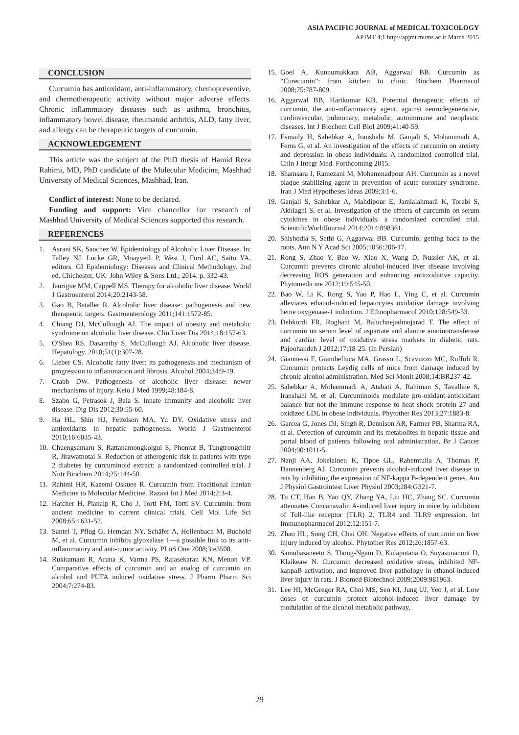ASIA PACIFIC JOURNAL of MEDICAL TOXICOLOGY
APJMT 4;1 http://apjmt.mums.ac.ir March 2015
CONCLUSION
Curcumin has antioxidant, anti-inflammatory, chemopreventive, and chemotherapeutic activity without major adverse effects. Chronic inflammatory diseases such as asthma, bronchitis, inflammatory bowel disease, rheumatoid arthritis, ALD, fatty liver, and allergy can be therapeutic targets of curcumin.
ACKNOWLEDGEMENT
This article was the subject of the PhD thesis of Hamid Reza Rahimi, MD, PhD candidate of the Molecular Medicine, Mashhad University of Medical Sciences, Mashhad, Iran.
Conflict of interest: None to be declared.
Funding and support: Vice chancellor for research of Mashhad University of Medical Sciences supported this research.
REFERENCES
1. Asrani SK, Sanchez W. Epidemiology of Alcoholic Liver Disease. In: Talley NJ, Locke GR, Moayyedi P, West J, Ford AC, Saito YA, editors. GI Epidemiology: Diseases and Clinical Methodology. 2nd ed. Chichester, UK: John Wiley & Sons Ltd.; 2014. p. 332-43.
2. Jaurigue MM, Cappell MS. Therapy for alcoholic liver disease. World J Gastroenterol 2014;20:2143-58.
3. Gao B, Bataller R. Alcoholic liver disease: pathogenesis and new therapeutic targets. Gastroenterology 2011;141:1572-85.
4. Chiang DJ, McCullough AJ. The impact of obesity and metabolic syndrome on alcoholic liver disease. Clin Liver Dis 2014;18:157-63.
5. O'Shea RS, Dasarathy S, McCullough AJ. Alcoholic liver disease. Hepatology. 2010;51(1):307-28.
6. Lieber CS. Alcoholic fatty liver: its pathogenesis and mechanism of progression to inflammation and fibrosis. Alcohol 2004;34:9-19.
7. Crabb DW. Pathogenesis of alcoholic liver disease: newer mechanisms of injury. Keio J Med 1999;48:184-8.
8. Szabo G, Petrasek J, Bala S. Innate immunity and alcoholic liver disease. Dig Dis 2012;30:55-60.
9. Ha HL, Shin HJ, Feitelson MA, Yu DY. Oxidative stress and antioxidants in hepatic pathogenesis. World J Gastroenterol 2010;16:6035-43.
10. Chuengsamarn S, Rattanamongkolgul S, Phonrat B, Tungtrongchitr R, Jirawatnotai S. Reduction of atherogenic risk in patients with type 2 diabetes by curcuminoid extract: a randomized controlled trial. J Nutr Biochem 2014;25:144-50.
11. Rahimi HR, Kazemi Oskuee R. Curcumin from Traditional Iranian Medicine to Molecular Medicine. Razavi Int J Med 2014;2:3-4.
12. Hatcher H, Planalp R, Cho J, Torti FM, Torti SV. Curcumin: from ancient medicine to current clinical trials. Cell Mol Life Sci 2008;65:1631-52.
13. Santel T, Pflug G, Hemdan NY, Schäfer A, Hollenbach M, Buchold M, et al. Curcumin inhibits glyoxalase 1—a possible link to its anti-inflammatory and anti-tumor activity. PLoS One 2008;3:e3508.
14. Rukkumani R, Aruna K, Varma PS, Rajasekaran KN, Menon VP. Comparative effects of curcumin and an analog of curcumin on alcohol and PUFA induced oxidative stress. J Pharm Pharm Sci 2004;7:274-83.
15. Goel A, Kunnumakkara AB, Aggarwal BB. Curcumin as “Curecumin”: from kitchen to clinic. Biochem Pharmacol 2008;75:787-809.
16. Aggarwal BB, Harikumar KB. Potential therapeutic effects of curcumin, the anti-inflammatory agent, against neurodegenerative, cardiovascular, pulmonary, metabolic, autoimmune and neoplastic diseases. Int J Biochem Cell Biol 2009;41:40-59.
17. Esmaily H, Sahebkar A, Iranshahi M, Ganjali S, Mohammadi A, Ferns G, et al. An investigation of the effects of curcumin on anxiety and depression in obese individuals: A randomized controlled trial. Chin J Integr Med. Forthcoming 2015.
18. Shamsara J, Ramezani M, Mohammadpour AH. Curcumin as a novel plaque stabilizing agent in prevention of acute coronary syndrome. Iran J Med Hypotheses Ideas 2009;3:1-6.
19. Ganjali S, Sahebkar A, Mahdipour E, Jamialahmadi K, Torabi S, Akhlaghi S, et al. Investigation of the effects of curcumin on serum cytokines in obese individuals: a randomized controlled trial. ScientificWorldJournal 2014;2014:898361.
20. Shishodia S, Sethi G, Aggarwal BB. Curcumin: getting back to the roots. Ann N Y Acad Sci 2005;1056:206-17.
21. Rong S, Zhao Y, Bao W, Xiao X, Wang D, Nussler AK, et al. Curcumin prevents chronic alcohol-induced liver disease involving decreasing ROS generation and enhancing antioxidative capacity. Phytomedicine 2012;19:545-50.
22. Bao W, Li K, Rong S, Yao P, Hao L, Ying C, et al. Curcumin alleviates ethanol-induced hepatocytes oxidative damage involving heme oxygenase-1 induction. J Ethnopharmacol 2010;128:549-53.
23. Dehkordi FR, Roghani M, Baluchnejadmojarad T. The effect of curcumin on serum level of aspartate and alanine amoinotransferase and cardiac level of oxidative stress markers in diabetic rats. Pajoohandeh J 2012;17:18-25. (In Persian)
24. Giannessi F, Giambelluca MA, Grasso L, Scavuzzo MC, Ruffoli R. Curcumin protects Leydig cells of mice from damage induced by chronic alcohol administration. Med Sci Monit 2008;14:BR237-42.
25. Sahebkar A, Mohammadi A, Atabati A, Rahiman S, Tavallaie S, Iranshahi M, et al. Curcuminoids modulate pro-oxidant-antioxidant balance but not the immune response to heat shock protein 27 and oxidized LDL in obese individuals. Phytother Res 2013;27:1883-8.
26. Garcea G, Jones DJ, Singh R, Dennison AR, Farmer PB, Sharma RA, et al. Detection of curcumin and its metabolites in hepatic tissue and portal blood of patients following oral administration. Br J Cancer 2004;90:1011-5.
27. Nanji AA, Jokelainen K, Tipoe GL, Rahemtulla A, Thomas P, Dannenberg AJ. Curcumin prevents alcohol-induced liver disease in rats by inhibiting the expression of NF-kappa B-dependent genes. Am J Physiol Gastrointest Liver Physiol 2003;284:G321-7.
28. Tu CT, Han B, Yao QY, Zhang YA, Liu HC, Zhang SC. Curcumin attenuates Concanavalin A-induced liver injury in mice by inhibition of Toll-like receptor (TLR) 2, TLR4 and TLR9 expression. Int Immunopharmacol 2012;12:151-7.
29. Zhao HL, Song CH, Chai OH. Negative effects of curcumin on liver injury induced by alcohol. Phytother Res 2012;26:1857-63.
30. Samuhasaneeto S, Thong-Ngam D, Kulaputana O, Suyasunanont D, Klaikeaw N. Curcumin decreased oxidative stress, inhibited NF-kappaB activation, and improved liver pathology in ethanol-induced liver injury in rats. J Biomed Biotechnol 2009;2009:981963.
31. Lee HI, McGregor RA, Choi MS, Seo KI, Jung UJ, Yeo J, et al. Low doses of curcumin protect alcohol-induced liver damage by modulation of the alcohol metabolic pathway,
29